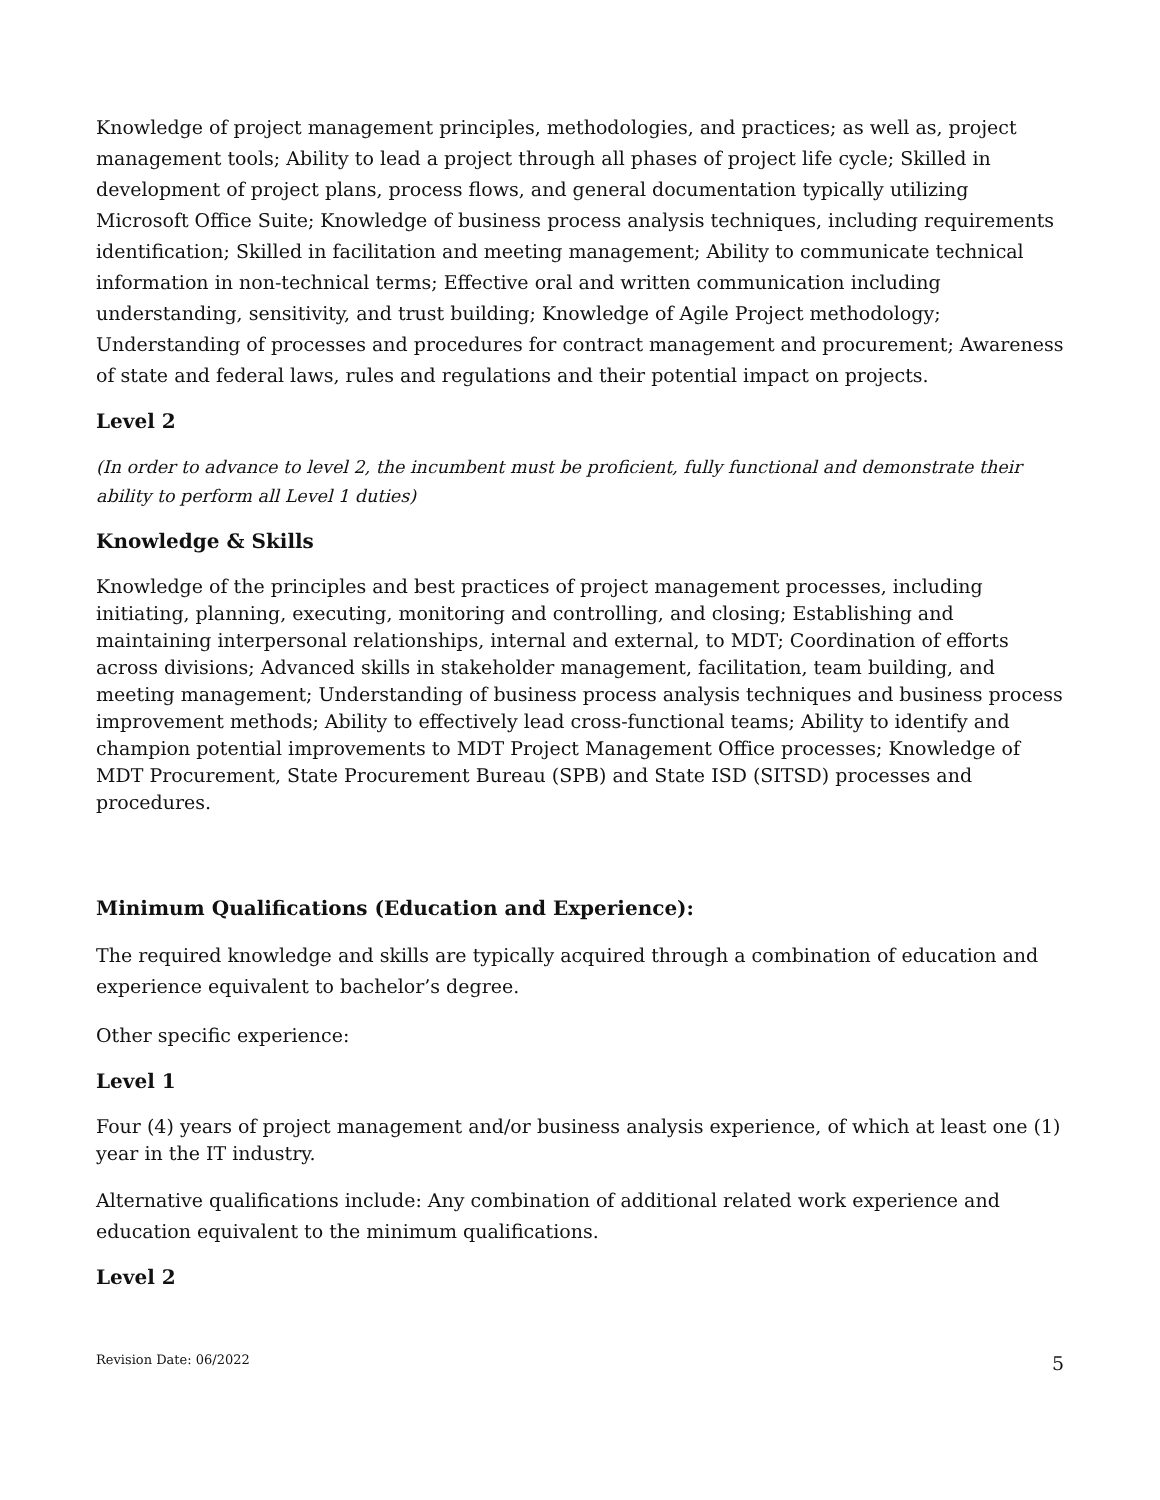Knowledge of project management principles, methodologies, and practices; as well as, project management tools; Ability to lead a project through all phases of project life cycle; Skilled in development of project plans, process flows, and general documentation typically utilizing Microsoft Office Suite; Knowledge of business process analysis techniques, including requirements identification; Skilled in facilitation and meeting management; Ability to communicate technical information in non-technical terms; Effective oral and written communication including understanding, sensitivity, and trust building; Knowledge of Agile Project methodology; Understanding of processes and procedures for contract management and procurement; Awareness of state and federal laws, rules and regulations and their potential impact on projects.
Level 2
(In order to advance to level 2, the incumbent must be proficient, fully functional and demonstrate their ability to perform all Level 1 duties)
Knowledge & Skills
Knowledge of the principles and best practices of project management processes, including initiating, planning, executing, monitoring and controlling, and closing; Establishing and maintaining interpersonal relationships, internal and external, to MDT; Coordination of efforts across divisions; Advanced skills in stakeholder management, facilitation, team building, and meeting management; Understanding of business process analysis techniques and business process improvement methods; Ability to effectively lead cross-functional teams; Ability to identify and champion potential improvements to MDT Project Management Office processes; Knowledge of MDT Procurement, State Procurement Bureau (SPB) and State ISD (SITSD) processes and procedures.
Minimum Qualifications (Education and Experience):
The required knowledge and skills are typically acquired through a combination of education and experience equivalent to bachelor’s degree.
Other specific experience:
Level 1
Four (4) years of project management and/or business analysis experience, of which at least one (1) year in the IT industry.
Alternative qualifications include: Any combination of additional related work experience and education equivalent to the minimum qualifications.
Level 2
Revision Date: 06/2022 5